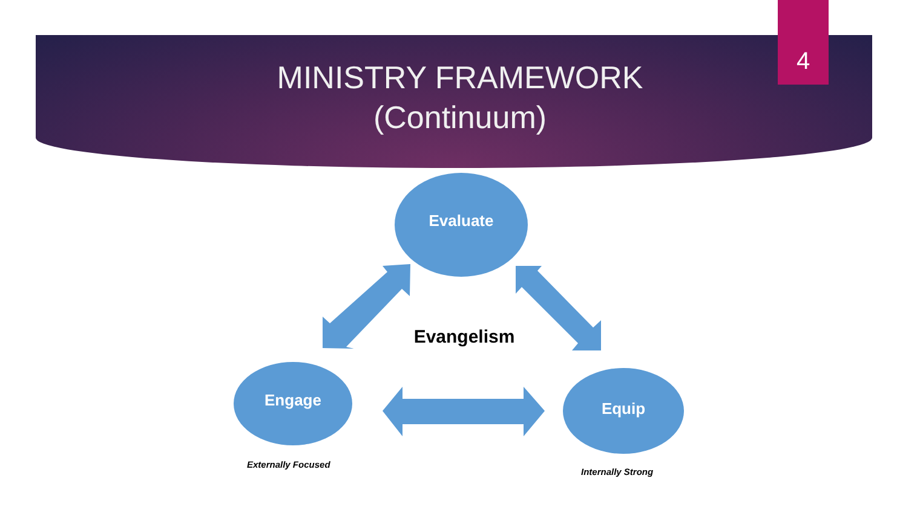4
MINISTRY FRAMEWORK
(Continuum)
Evaluate
Engage Equip
Evangelism
Externally Focused
Internally Strong